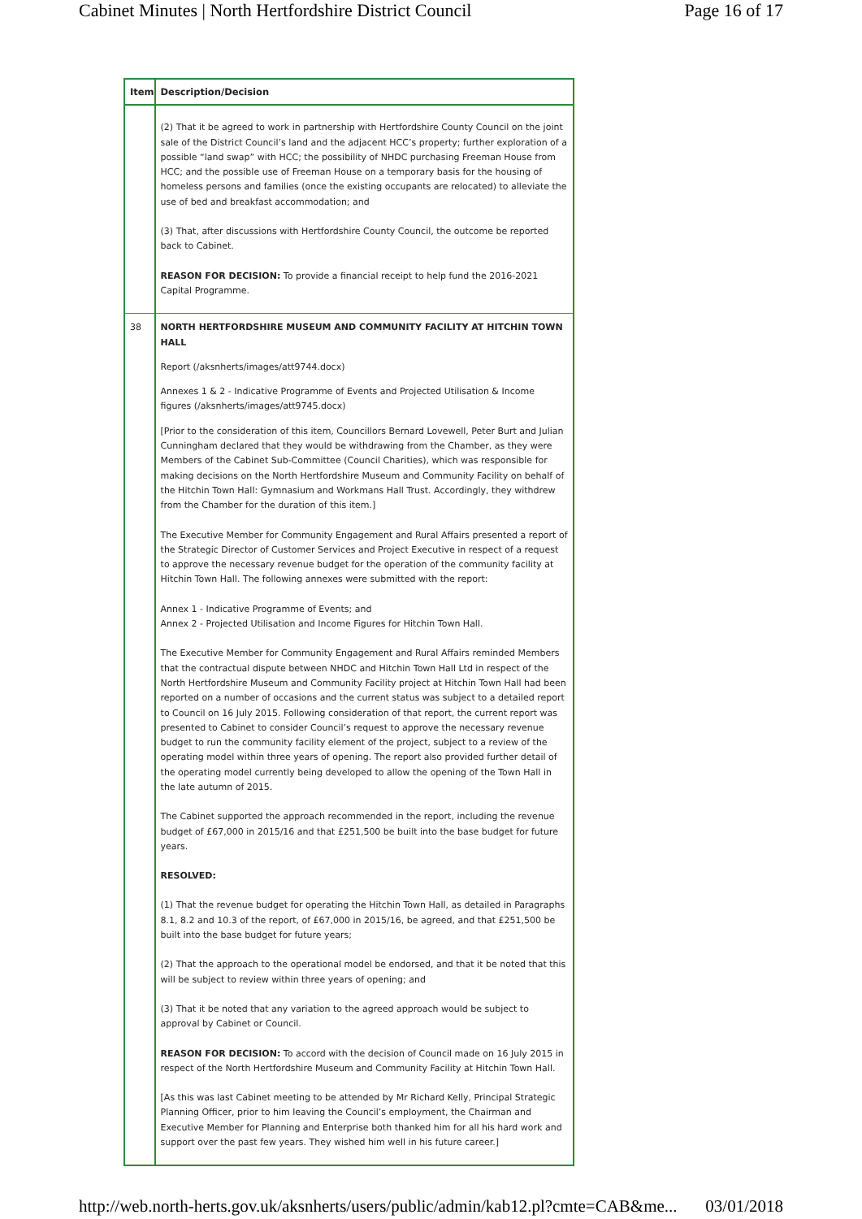Cabinet Minutes | North Hertfordshire District Council Page 16 of 17
| Item | Description/Decision |
| --- | --- |
| | (2) That it be agreed to work in partnership with Hertfordshire County Council on the joint sale of the District Council’s land and the adjacent HCC’s property; further exploration of a possible “land swap” with HCC; the possibility of NHDC purchasing Freeman House from HCC; and the possible use of Freeman House on a temporary basis for the housing of homeless persons and families (once the existing occupants are relocated) to alleviate the use of bed and breakfast accommodation; and (3) That, after discussions with Hertfordshire County Council, the outcome be reported back to Cabinet. REASON FOR DECISION: To provide a financial receipt to help fund the 2016-2021 Capital Programme. |
| 38 | NORTH HERTFORDSHIRE MUSEUM AND COMMUNITY FACILITY AT HITCHIN TOWN HALL Report (/aksnherts/images/att9744.docx) Annexes 1 & 2 - Indicative Programme of Events and Projected Utilisation & Income figures (/aksnherts/images/att9745.docx) [Prior to the consideration of this item, Councillors Bernard Lovewell, Peter Burt and Julian Cunningham declared that they would be withdrawing from the Chamber, as they were Members of the Cabinet Sub-Committee (Council Charities), which was responsible for making decisions on the North Hertfordshire Museum and Community Facility on behalf of the Hitchin Town Hall: Gymnasium and Workmans Hall Trust. Accordingly, they withdrew from the Chamber for the duration of this item.] The Executive Member for Community Engagement and Rural Affairs presented a report of the Strategic Director of Customer Services and Project Executive in respect of a request to approve the necessary revenue budget for the operation of the community facility at Hitchin Town Hall. The following annexes were submitted with the report: Annex 1 - Indicative Programme of Events; and Annex 2 - Projected Utilisation and Income Figures for Hitchin Town Hall. The Executive Member for Community Engagement and Rural Affairs reminded Members that the contractual dispute between NHDC and Hitchin Town Hall Ltd in respect of the North Hertfordshire Museum and Community Facility project at Hitchin Town Hall had been reported on a number of occasions and the current status was subject to a detailed report to Council on 16 July 2015. Following consideration of that report, the current report was presented to Cabinet to consider Council’s request to approve the necessary revenue budget to run the community facility element of the project, subject to a review of the operating model within three years of opening. The report also provided further detail of the operating model currently being developed to allow the opening of the Town Hall in the late autumn of 2015. The Cabinet supported the approach recommended in the report, including the revenue budget of £67,000 in 2015/16 and that £251,500 be built into the base budget for future years. RESOLVED: (1) That the revenue budget for operating the Hitchin Town Hall, as detailed in Paragraphs 8.1, 8.2 and 10.3 of the report, of £67,000 in 2015/16, be agreed, and that £251,500 be built into the base budget for future years; (2) That the approach to the operational model be endorsed, and that it be noted that this will be subject to review within three years of opening; and (3) That it be noted that any variation to the agreed approach would be subject to approval by Cabinet or Council. REASON FOR DECISION: To accord with the decision of Council made on 16 July 2015 in respect of the North Hertfordshire Museum and Community Facility at Hitchin Town Hall. [As this was last Cabinet meeting to be attended by Mr Richard Kelly, Principal Strategic Planning Officer, prior to him leaving the Council’s employment, the Chairman and Executive Member for Planning and Enterprise both thanked him for all his hard work and support over the past few years. They wished him well in his future career.] |
http://web.north-herts.gov.uk/aksnherts/users/public/admin/kab12.pl?cmte=CAB&me... 03/01/2018